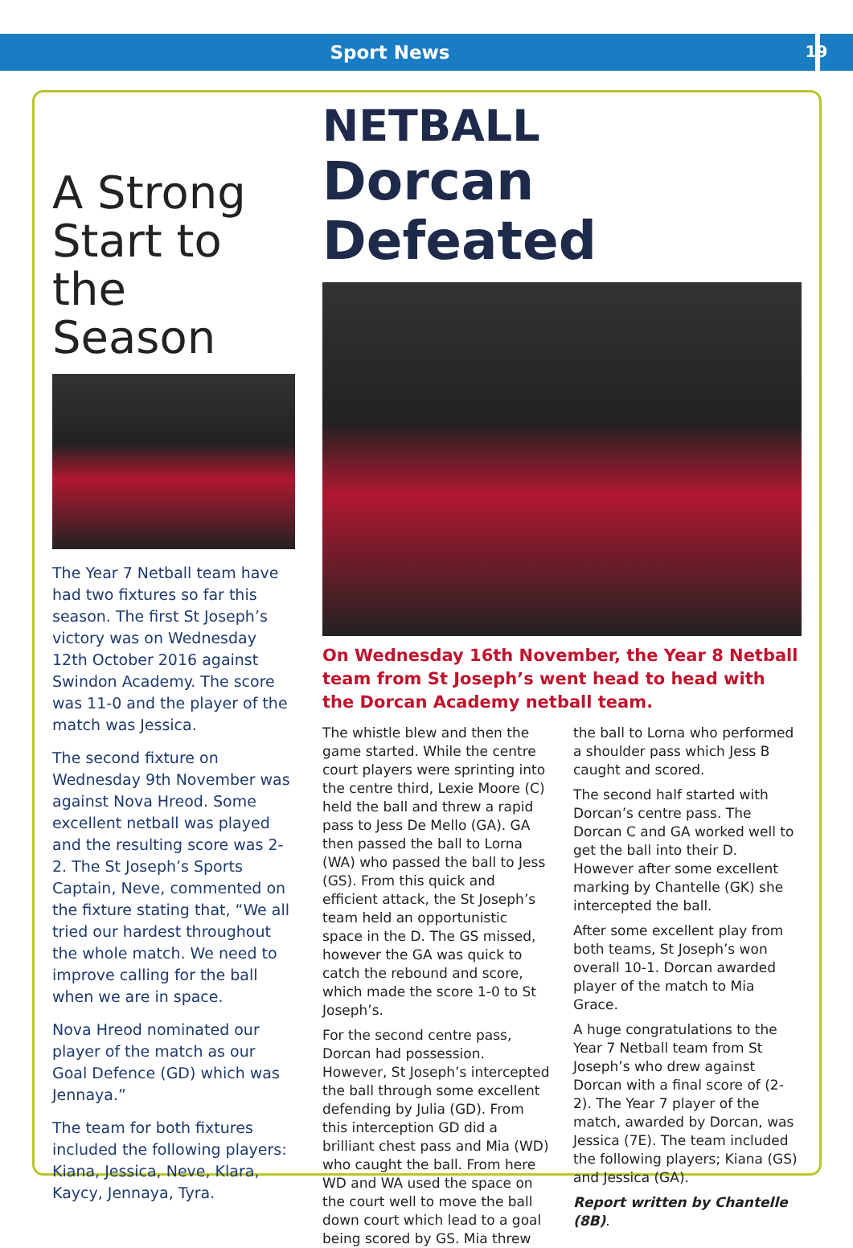Sport News
19
A Strong Start to the Season
The Year 7 Netball team have had two fixtures so far this season. The first St Joseph’s victory was on Wednesday 12th October 2016 against Swindon Academy. The score was 11-0 and the player of the match was Jessica.
The second fixture on Wednesday 9th November was against Nova Hreod. Some excellent netball was played and the resulting score was 2-2. The St Joseph’s Sports Captain, Neve, commented on the fixture stating that, “We all tried our hardest throughout the whole match. We need to improve calling for the ball when we are in space.
Nova Hreod nominated our player of the match as our Goal Defence (GD) which was Jennaya.”
The team for both fixtures included the following players: Kiana, Jessica, Neve, Klara, Kaycy, Jennaya, Tyra.
NETBALL
Dorcan Defeated
On Wednesday 16th November, the Year 8 Netball team from St Joseph’s went head to head with the Dorcan Academy netball team.
The whistle blew and then the game started. While the centre court players were sprinting into the centre third, Lexie Moore (C) held the ball and threw a rapid pass to Jess De Mello (GA). GA then passed the ball to Lorna (WA) who passed the ball to Jess (GS). From this quick and efficient attack, the St Joseph’s team held an opportunistic space in the D. The GS missed, however the GA was quick to catch the rebound and score, which made the score 1-0 to St Joseph’s.
For the second centre pass, Dorcan had possession. However, St Joseph’s intercepted the ball through some excellent defending by Julia (GD). From this interception GD did a brilliant chest pass and Mia (WD) who caught the ball. From here WD and WA used the space on the court well to move the ball down court which lead to a goal being scored by GS. Mia threw the ball to Lorna who performed a shoulder pass which Jess B caught and scored.
The second half started with Dorcan’s centre pass. The Dorcan C and GA worked well to get the ball into their D. However after some excellent marking by Chantelle (GK) she intercepted the ball.
After some excellent play from both teams, St Joseph’s won overall 10-1. Dorcan awarded player of the match to Mia Grace.
A huge congratulations to the Year 7 Netball team from St Joseph’s who drew against Dorcan with a final score of (2-2). The Year 7 player of the match, awarded by Dorcan, was Jessica (7E). The team included the following players; Kiana (GS) and Jessica (GA).
Report written by Chantelle (8B).